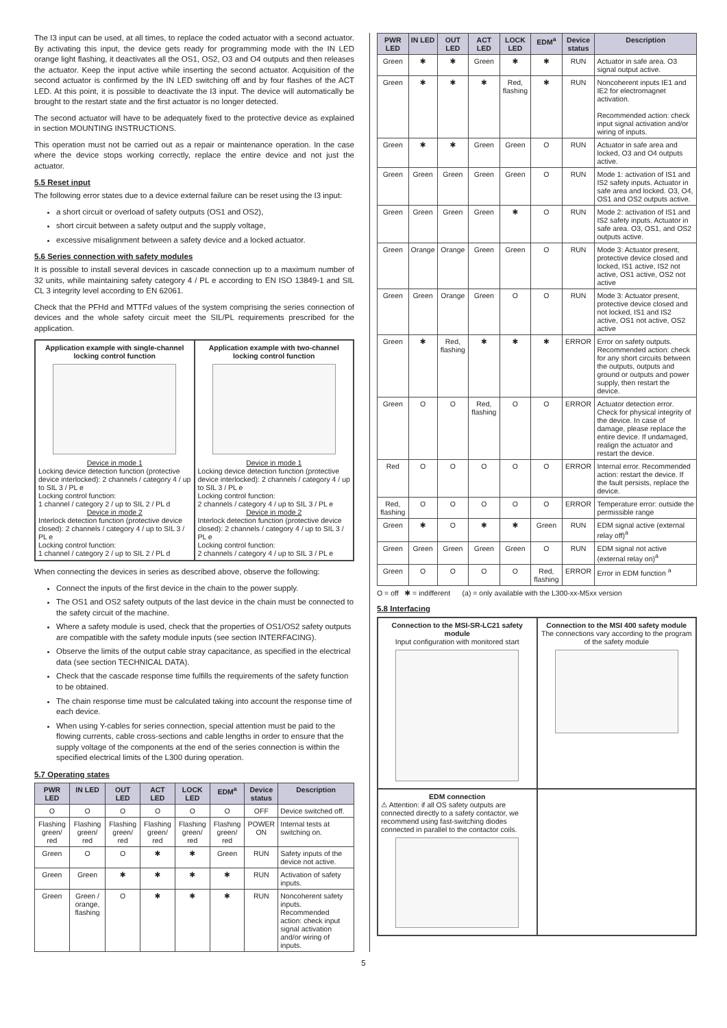The I3 input can be used, at all times, to replace the coded actuator with a second actuator. By activating this input, the device gets ready for programming mode with the IN LED orange light flashing, it deactivates all the OS1, OS2, O3 and O4 outputs and then releases the actuator. Keep the input active while inserting the second actuator. Acquisition of the second actuator is confirmed by the IN LED switching off and by four flashes of the ACT LED. At this point, it is possible to deactivate the I3 input. The device will automatically be brought to the restart state and the first actuator is no longer detected.
The second actuator will have to be adequately fixed to the protective device as explained in section MOUNTING INSTRUCTIONS.
This operation must not be carried out as a repair or maintenance operation. In the case where the device stops working correctly, replace the entire device and not just the actuator.
5.5 Reset input
The following error states due to a device external failure can be reset using the I3 input:
a short circuit or overload of safety outputs (OS1 and OS2),
short circuit between a safety output and the supply voltage,
excessive misalignment between a safety device and a locked actuator.
5.6 Series connection with safety modules
It is possible to install several devices in cascade connection up to a maximum number of 32 units, while maintaining safety category 4 / PL e according to EN ISO 13849-1 and SIL CL 3 integrity level according to EN 62061.
Check that the PFHd and MTTFd values of the system comprising the series connection of devices and the whole safety circuit meet the SIL/PL requirements prescribed for the application.
Application example with single-channel locking control function
Device in mode 1
Locking device detection function (protective device interlocked): 2 channels / category 4 / up to SIL 3 / PL e
Locking control function:
1 channel / category 2 / up to SIL 2 / PL d
Device in mode 2
Interlock detection function (protective device closed): 2 channels / category 4 / up to SIL 3 / PL e
Locking control function:
1 channel / category 2 / up to SIL 2 / PL d
Application example with two-channel locking control function
Device in mode 1
Locking device detection function (protective device interlocked): 2 channels / category 4 / up to SIL 3 / PL e
Locking control function:
2 channels / category 4 / up to SIL 3 / PL e
Device in mode 2
Interlock detection function (protective device closed): 2 channels / category 4 / up to SIL 3 / PL e
Locking control function:
2 channels / category 4 / up to SIL 3 / PL e
When connecting the devices in series as described above, observe the following:
Connect the inputs of the first device in the chain to the power supply.
The OS1 and OS2 safety outputs of the last device in the chain must be connected to the safety circuit of the machine.
Where a safety module is used, check that the properties of OS1/OS2 safety outputs are compatible with the safety module inputs (see section INTERFACING).
Observe the limits of the output cable stray capacitance, as specified in the electrical data (see section TECHNICAL DATA).
Check that the cascade response time fulfills the requirements of the safety function to be obtained.
The chain response time must be calculated taking into account the response time of each device.
When using Y-cables for series connection, special attention must be paid to the flowing currents, cable cross-sections and cable lengths in order to ensure that the supply voltage of the components at the end of the series connection is within the specified electrical limits of the L300 during operation.
5.7 Operating states
| PWR LED | IN LED | OUT LED | ACT LED | LOCK LED | EDM<sup>a</sup> | Device status | Description |
| --- | --- | --- | --- | --- | --- | --- | --- |
| O | O | O | O | O | O | OFF | Device switched off. |
| Flashing green/ red | Flashing green/ red | Flashing green/ red | Flashing green/ red | Flashing green/ red | Flashing green/ red | POWER ON | Internal tests at switching on. |
| Green | O | O | ✱ | ✱ | Green | RUN | Safety inputs of the device not active. |
| Green | Green | ✱ | ✱ | ✱ | ✱ | RUN | Activation of safety inputs. |
| Green | Green / orange, flashing | O | ✱ | ✱ | ✱ | RUN | Noncoherent safety inputs. Recommended action: check input signal activation and/or wiring of inputs. |
| PWR LED | IN LED | OUT LED | ACT LED | LOCK LED | EDM<sup>a</sup> | Device status | Description |
| --- | --- | --- | --- | --- | --- | --- | --- |
| Green | ✱ | ✱ | Green | ✱ | ✱ | RUN | Actuator in safe area. O3 signal output active. |
| Green | ✱ | ✱ | ✱ | Red, flashing | ✱ | RUN | Noncoherent inputs IE1 and IE2 for electromagnet activation. Recommended action: check input signal activation and/or wiring of inputs. |
| Green | ✱ | ✱ | Green | Green | O | RUN | Actuator in safe area and locked, O3 and O4 outputs active. |
| Green | Green | Green | Green | Green | O | RUN | Mode 1: activation of IS1 and IS2 safety inputs. Actuator in safe area and locked. O3, O4, OS1 and OS2 outputs active. |
| Green | Green | Green | Green | ✱ | O | RUN | Mode 2: activation of IS1 and IS2 safety inputs. Actuator in safe area. O3, OS1, and OS2 outputs active. |
| Green | Orange | Orange | Green | Green | O | RUN | Mode 3: Actuator present, protective device closed and locked, IS1 active, IS2 not active, OS1 active, OS2 not active |
| Green | Green | Orange | Green | O | O | RUN | Mode 3: Actuator present, protective device closed and not locked, IS1 and IS2 active, OS1 not active, OS2 active |
| Green | ✱ | Red, flashing | ✱ | ✱ | ✱ | ERROR | Error on safety outputs. Recommended action: check for any short circuits between the outputs, outputs and ground or outputs and power supply, then restart the device. |
| Green | O | O | Red, flashing | O | O | ERROR | Actuator detection error. Check for physical integrity of the device. In case of damage, please replace the entire device. If undamaged, realign the actuator and restart the device. |
| Red | O | O | O | O | O | ERROR | Internal error. Recommended action: restart the device. If the fault persists, replace the device. |
| Red, flashing | O | O | O | O | O | ERROR | Temperature error: outside the permissible range |
| Green | ✱ | O | ✱ | ✱ | Green | RUN | EDM signal active (external relay off)<sup>a</sup> |
| Green | Green | Green | Green | Green | O | RUN | EDM signal not active (external relay on)<sup>a</sup> |
| Green | O | O | O | O | Red, flashing | ERROR | Error in EDM function <sup>a</sup> |
O = off ✱ = indifferent (a) = only available with the L300-xx-M5xx version
5.8 Interfacing
Connection to the MSI-SR-LC21 safety module
Input configuration with monitored start
Connection to the MSI 400 safety module
The connections vary according to the program of the safety module
EDM connection
⚠ Attention: if all OS safety outputs are connected directly to a safety contactor, we recommend using fast-switching diodes connected in parallel to the contactor coils.
5